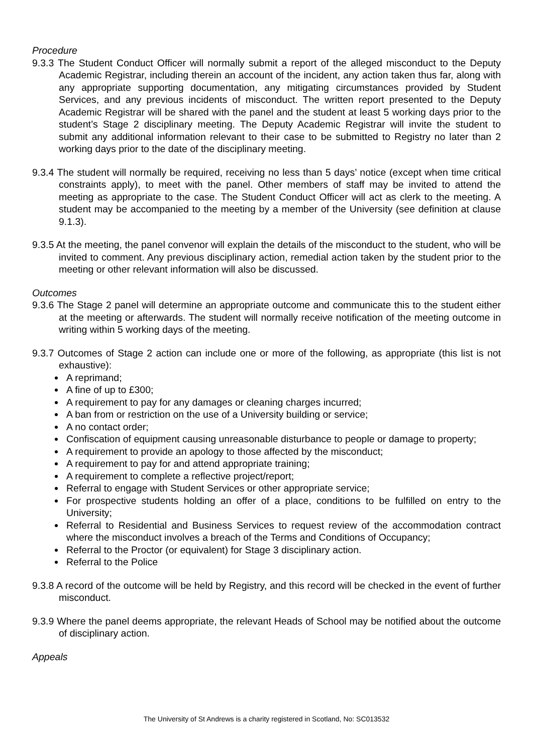Procedure
9.3.3 The Student Conduct Officer will normally submit a report of the alleged misconduct to the Deputy Academic Registrar, including therein an account of the incident, any action taken thus far, along with any appropriate supporting documentation, any mitigating circumstances provided by Student Services, and any previous incidents of misconduct. The written report presented to the Deputy Academic Registrar will be shared with the panel and the student at least 5 working days prior to the student’s Stage 2 disciplinary meeting. The Deputy Academic Registrar will invite the student to submit any additional information relevant to their case to be submitted to Registry no later than 2 working days prior to the date of the disciplinary meeting.
9.3.4 The student will normally be required, receiving no less than 5 days’ notice (except when time critical constraints apply), to meet with the panel. Other members of staff may be invited to attend the meeting as appropriate to the case. The Student Conduct Officer will act as clerk to the meeting. A student may be accompanied to the meeting by a member of the University (see definition at clause 9.1.3).
9.3.5 At the meeting, the panel convenor will explain the details of the misconduct to the student, who will be invited to comment. Any previous disciplinary action, remedial action taken by the student prior to the meeting or other relevant information will also be discussed.
Outcomes
9.3.6 The Stage 2 panel will determine an appropriate outcome and communicate this to the student either at the meeting or afterwards. The student will normally receive notification of the meeting outcome in writing within 5 working days of the meeting.
9.3.7 Outcomes of Stage 2 action can include one or more of the following, as appropriate (this list is not exhaustive):
A reprimand;
A fine of up to £300;
A requirement to pay for any damages or cleaning charges incurred;
A ban from or restriction on the use of a University building or service;
A no contact order;
Confiscation of equipment causing unreasonable disturbance to people or damage to property;
A requirement to provide an apology to those affected by the misconduct;
A requirement to pay for and attend appropriate training;
A requirement to complete a reflective project/report;
Referral to engage with Student Services or other appropriate service;
For prospective students holding an offer of a place, conditions to be fulfilled on entry to the University;
Referral to Residential and Business Services to request review of the accommodation contract where the misconduct involves a breach of the Terms and Conditions of Occupancy;
Referral to the Proctor (or equivalent) for Stage 3 disciplinary action.
Referral to the Police
9.3.8 A record of the outcome will be held by Registry, and this record will be checked in the event of further misconduct.
9.3.9 Where the panel deems appropriate, the relevant Heads of School may be notified about the outcome of disciplinary action.
Appeals
The University of St Andrews is a charity registered in Scotland, No: SC013532